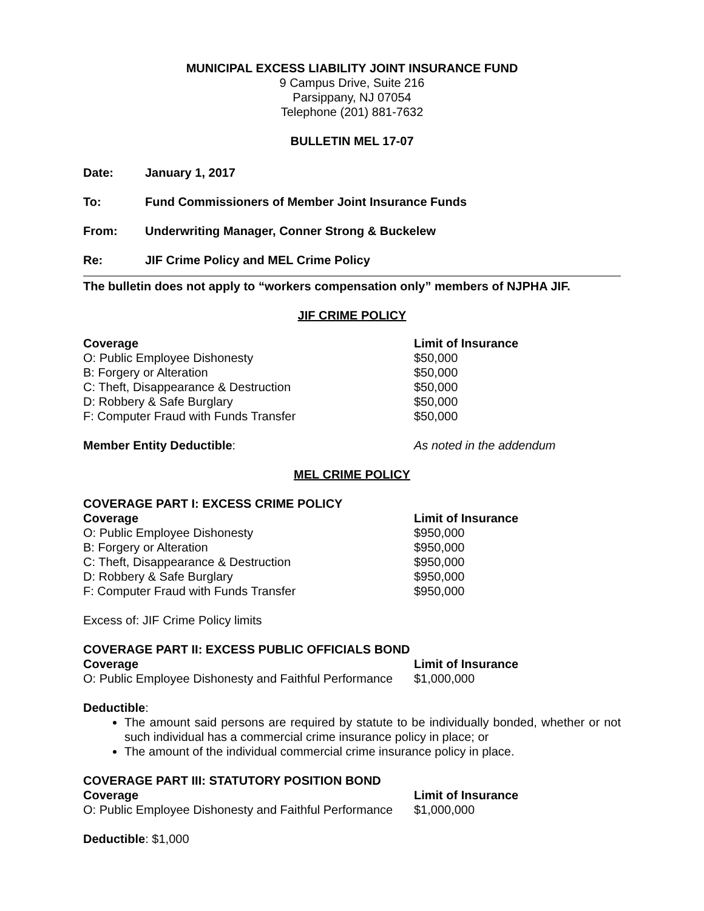MUNICIPAL EXCESS LIABILITY JOINT INSURANCE FUND
9 Campus Drive, Suite 216
Parsippany, NJ 07054
Telephone (201) 881-7632
BULLETIN MEL 17-07
| Date: | January 1, 2017 |
| To: | Fund Commissioners of Member Joint Insurance Funds |
| From: | Underwriting Manager, Conner Strong & Buckelew |
| Re: | JIF Crime Policy and MEL Crime Policy |
The bulletin does not apply to “workers compensation only” members of NJPHA JIF.
JIF CRIME POLICY
| Coverage | Limit of Insurance |
| O: Public Employee Dishonesty | $50,000 |
| B: Forgery or Alteration | $50,000 |
| C: Theft, Disappearance & Destruction | $50,000 |
| D: Robbery & Safe Burglary | $50,000 |
| F: Computer Fraud with Funds Transfer | $50,000 |
| Member Entity Deductible : | As noted in the addendum |
MEL CRIME POLICY
COVERAGE PART I: EXCESS CRIME POLICY
| Coverage | Limit of Insurance |
| O: Public Employee Dishonesty | $950,000 |
| B: Forgery or Alteration | $950,000 |
| C: Theft, Disappearance & Destruction | $950,000 |
| D: Robbery & Safe Burglary | $950,000 |
| F: Computer Fraud with Funds Transfer | $950,000 |
Excess of: JIF Crime Policy limits
COVERAGE PART II: EXCESS PUBLIC OFFICIALS BOND
| Coverage | Limit of Insurance |
| O: Public Employee Dishonesty and Faithful Performance | $1,000,000 |
Deductible:
The amount said persons are required by statute to be individually bonded, whether or not such individual has a commercial crime insurance policy in place; or
The amount of the individual commercial crime insurance policy in place.
COVERAGE PART III: STATUTORY POSITION BOND
| Coverage | Limit of Insurance |
| O: Public Employee Dishonesty and Faithful Performance | $1,000,000 |
Deductible: $1,000